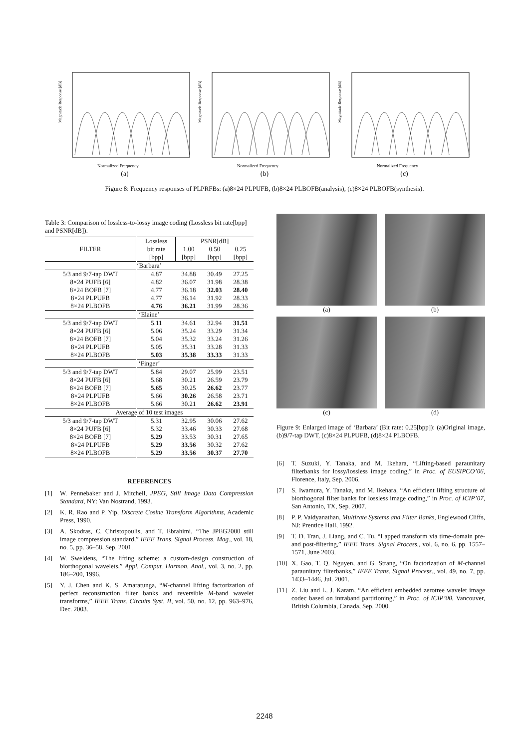Magnitude Response [dB]
Normalized Frequency
(a)
Magnitude Response [dB]
Normalized Frequency
(b)
Magnitude Response [dB]
Normalized Frequency
(c)
Figure 8: Frequency responses of PLPRFBs: (a)8×24 PLPUFB, (b)8×24 PLBOFB(analysis), (c)8×24 PLBOFB(synthesis).
Table 3: Comparison of lossless-to-lossy image coding (Lossless bit rate[bpp] and PSNR[dB]).
| | Lossless | PSNR[dB] | | |
| --- | --- | --- | --- | --- |
| FILTER | bit rate | 1.00 | 0.50 | 0.25 |
| | [bpp] | [bpp] | [bpp] | [bpp] |
| ‘Barbara’ | | | | |
| 5/3 and 9/7-tap DWT | 4.87 | 34.88 | 30.49 | 27.25 |
| 8×24 PUFB [6] | 4.82 | 36.07 | 31.98 | 28.38 |
| 8×24 BOFB [7] | 4.77 | 36.18 | 32.03 | 28.40 |
| 8×24 PLPUFB | 4.77 | 36.14 | 31.92 | 28.33 |
| 8×24 PLBOFB | 4.76 | 36.21 | 31.99 | 28.36 |
| ‘Elaine’ | | | | |
| 5/3 and 9/7-tap DWT | 5.11 | 34.61 | 32.94 | 31.51 |
| 8×24 PUFB [6] | 5.06 | 35.24 | 33.29 | 31.34 |
| 8×24 BOFB [7] | 5.04 | 35.32 | 33.24 | 31.26 |
| 8×24 PLPUFB | 5.05 | 35.31 | 33.28 | 31.33 |
| 8×24 PLBOFB | 5.03 | 35.38 | 33.33 | 31.33 |
| ‘Finger’ | | | | |
| 5/3 and 9/7-tap DWT | 5.84 | 29.07 | 25.99 | 23.51 |
| 8×24 PUFB [6] | 5.68 | 30.21 | 26.59 | 23.79 |
| 8×24 BOFB [7] | 5.65 | 30.25 | 26.62 | 23.77 |
| 8×24 PLPUFB | 5.66 | 30.26 | 26.58 | 23.71 |
| 8×24 PLBOFB | 5.66 | 30.21 | 26.62 | 23.91 |
| Average of 10 test images | | | | |
| 5/3 and 9/7-tap DWT | 5.31 | 32.95 | 30.06 | 27.62 |
| 8×24 PUFB [6] | 5.32 | 33.46 | 30.33 | 27.68 |
| 8×24 BOFB [7] | 5.29 | 33.53 | 30.31 | 27.65 |
| 8×24 PLPUFB | 5.29 | 33.56 | 30.32 | 27.62 |
| 8×24 PLBOFB | 5.29 | 33.56 | 30.37 | 27.70 |
REFERENCES
[1] W. Pennebaker and J. Mitchell, JPEG, Still Image Data Compression Standard, NY: Van Nostrand, 1993.
[2] K. R. Rao and P. Yip, Discrete Cosine Transform Algorithms, Academic Press, 1990.
[3] A. Skodras, C. Christopoulis, and T. Ebrahimi, “The JPEG2000 still image compression standard,” IEEE Trans. Signal Process. Mag., vol. 18, no. 5, pp. 36–58, Sep. 2001.
[4] W. Sweldens, “The lifting scheme: a custom-design construction of biorthogonal wavelets,” Appl. Comput. Harmon. Anal., vol. 3, no. 2, pp. 186–200, 1996.
[5] Y. J. Chen and K. S. Amaratunga, “M-channel lifting factorization of perfect reconstruction filter banks and reversible M-band wavelet transforms,” IEEE Trans. Circuits Syst. II, vol. 50, no. 12, pp. 963–976, Dec. 2003.
(a)
(b)
(c)
(d)
Figure 9: Enlarged image of ‘Barbara’ (Bit rate: 0.25[bpp]): (a)Original image, (b)9/7-tap DWT, (c)8×24 PLPUFB, (d)8×24 PLBOFB.
[6] T. Suzuki, Y. Tanaka, and M. Ikehara, “Lifting-based paraunitary filterbanks for lossy/lossless image coding,” in Proc. of EUSIPCO’06, Florence, Italy, Sep. 2006.
[7] S. Iwamura, Y. Tanaka, and M. Ikehara, “An efficient lifting structure of biorthogonal filter banks for lossless image coding,” in Proc. of ICIP’07, San Antonio, TX, Sep. 2007.
[8] P. P. Vaidyanathan, Multirate Systems and Filter Banks, Englewood Cliffs, NJ: Prentice Hall, 1992.
[9] T. D. Tran, J. Liang, and C. Tu, “Lapped transform via time-domain pre- and post-filtering,” IEEE Trans. Signal Process., vol. 6, no. 6, pp. 1557–1571, June 2003.
[10] X. Gao, T. Q. Nguyen, and G. Strang, “On factorization of M-channel paraunitary filterbanks,” IEEE Trans. Signal Process., vol. 49, no. 7, pp. 1433–1446, Jul. 2001.
[11] Z. Liu and L. J. Karam, “An efficient embedded zerotree wavelet image codec based on intraband partitioning,” in Proc. of ICIP’00, Vancouver, British Columbia, Canada, Sep. 2000.
2248